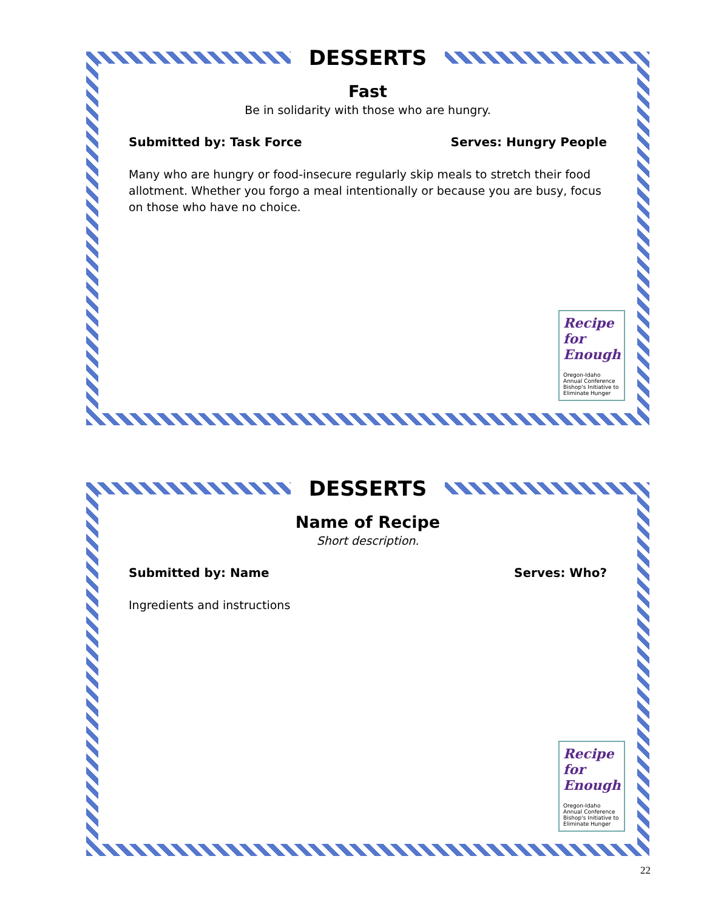DESSERTS
Fast
Be in solidarity with those who are hungry.
Submitted by: Task Force Serves: Hungry People
Many who are hungry or food-insecure regularly skip meals to stretch their food allotment. Whether you forgo a meal intentionally or because you are busy, focus on those who have no choice.
Recipe for Enough
Oregon-Idaho Annual Conference Bishop's Initiative to Eliminate Hunger
DESSERTS
Name of Recipe
Short description.
Submitted by: Name Serves: Who?
Ingredients and instructions
Recipe for Enough
Oregon-Idaho Annual Conference Bishop's Initiative to Eliminate Hunger
22